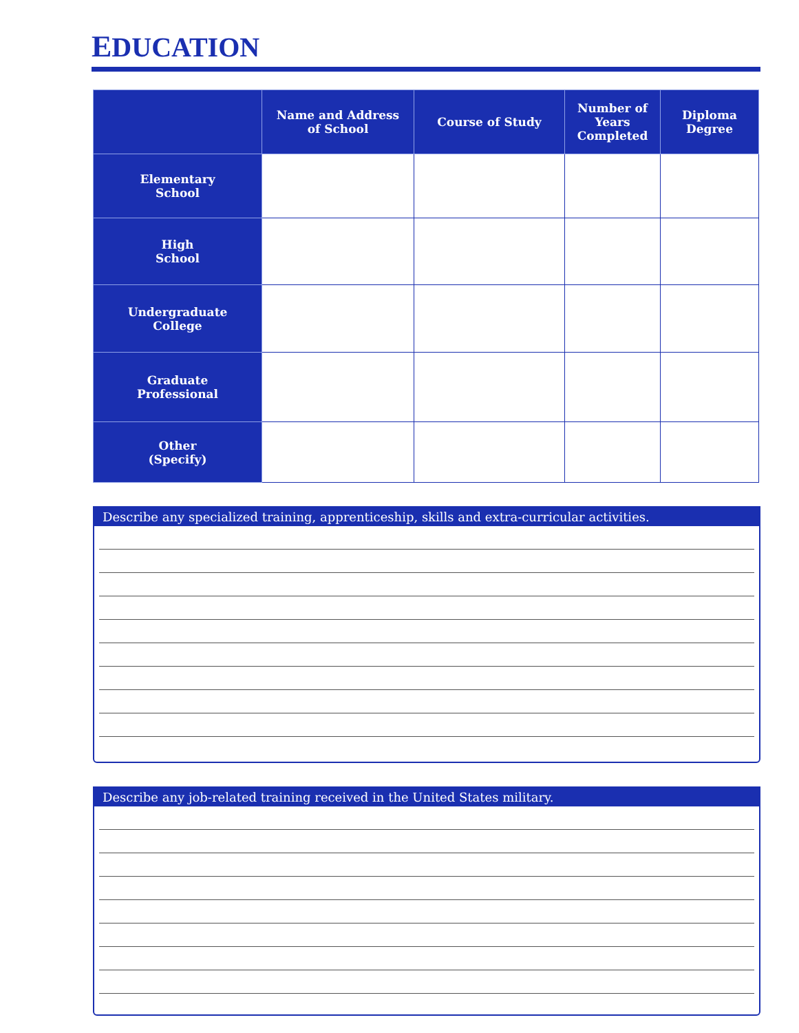EDUCATION
| | Name and Address of School | Course of Study | Number of Years Completed | Diploma Degree |
| --- | --- | --- | --- | --- |
| Elementary School | | | | |
| High School | | | | |
| Undergraduate College | | | | |
| Graduate Professional | | | | |
| Other (Specify) | | | | |
Describe any specialized training, apprenticeship, skills and extra-curricular activities.
Describe any job-related training received in the United States military.